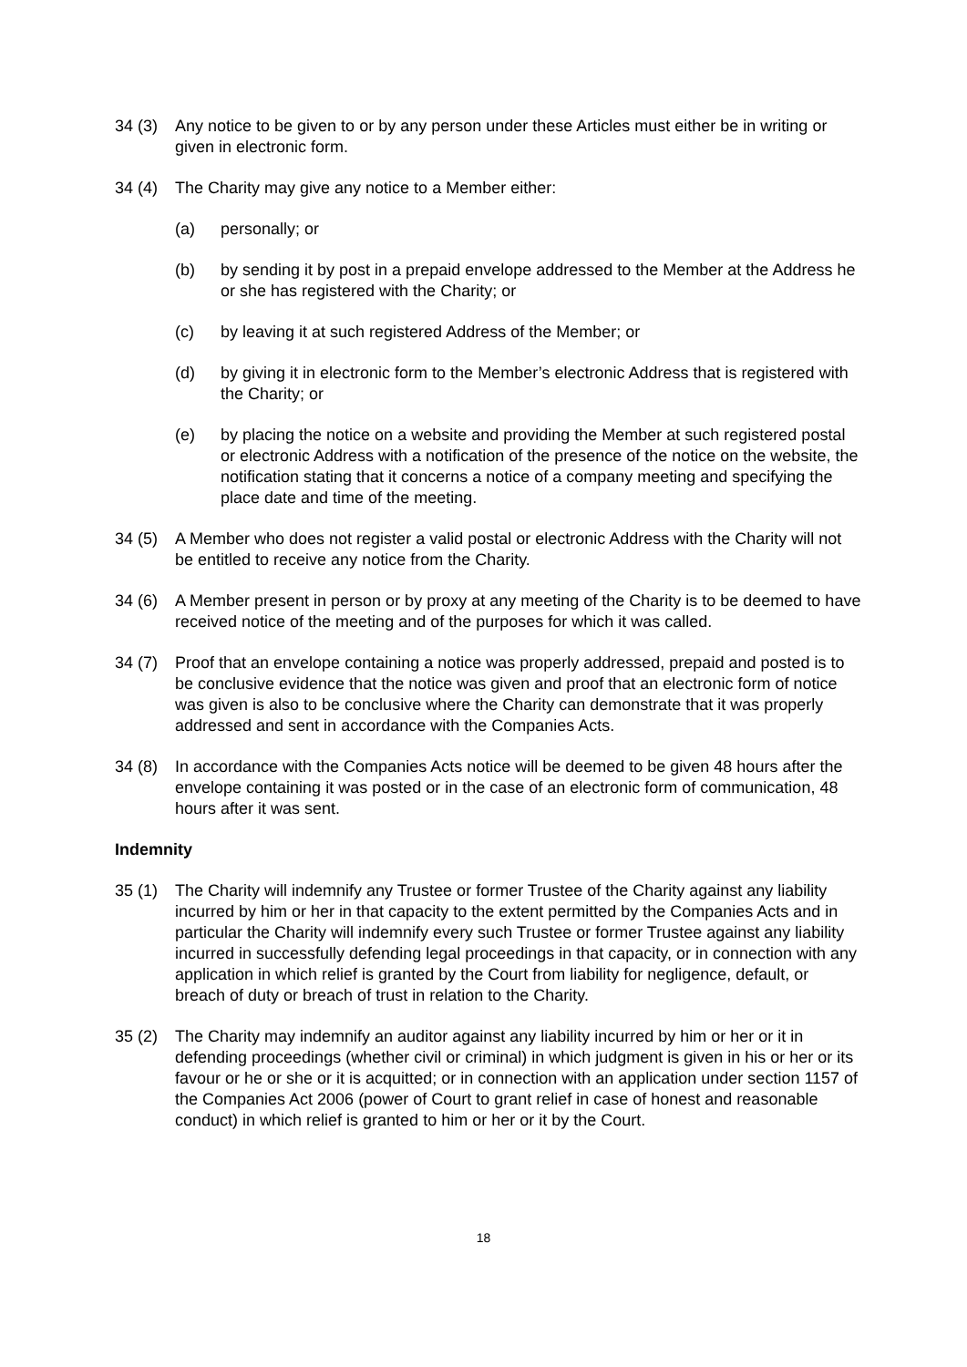34 (3) Any notice to be given to or by any person under these Articles must either be in writing or given in electronic form.
34 (4) The Charity may give any notice to a Member either:
(a) personally; or
(b) by sending it by post in a prepaid envelope addressed to the Member at the Address he or she has registered with the Charity; or
(c) by leaving it at such registered Address of the Member; or
(d) by giving it in electronic form to the Member’s electronic Address that is registered with the Charity; or
(e) by placing the notice on a website and providing the Member at such registered postal or electronic Address with a notification of the presence of the notice on the website, the notification stating that it concerns a notice of a company meeting and specifying the place date and time of the meeting.
34 (5) A Member who does not register a valid postal or electronic Address with the Charity will not be entitled to receive any notice from the Charity.
34 (6) A Member present in person or by proxy at any meeting of the Charity is to be deemed to have received notice of the meeting and of the purposes for which it was called.
34 (7) Proof that an envelope containing a notice was properly addressed, prepaid and posted is to be conclusive evidence that the notice was given and proof that an electronic form of notice was given is also to be conclusive where the Charity can demonstrate that it was properly addressed and sent in accordance with the Companies Acts.
34 (8) In accordance with the Companies Acts notice will be deemed to be given 48 hours after the envelope containing it was posted or in the case of an electronic form of communication, 48 hours after it was sent.
Indemnity
35 (1) The Charity will indemnify any Trustee or former Trustee of the Charity against any liability incurred by him or her in that capacity to the extent permitted by the Companies Acts and in particular the Charity will indemnify every such Trustee or former Trustee against any liability incurred in successfully defending legal proceedings in that capacity, or in connection with any application in which relief is granted by the Court from liability for negligence, default, or breach of duty or breach of trust in relation to the Charity.
35 (2) The Charity may indemnify an auditor against any liability incurred by him or her or it in defending proceedings (whether civil or criminal) in which judgment is given in his or her or its favour or he or she or it is acquitted; or in connection with an application under section 1157 of the Companies Act 2006 (power of Court to grant relief in case of honest and reasonable conduct) in which relief is granted to him or her or it by the Court.
18